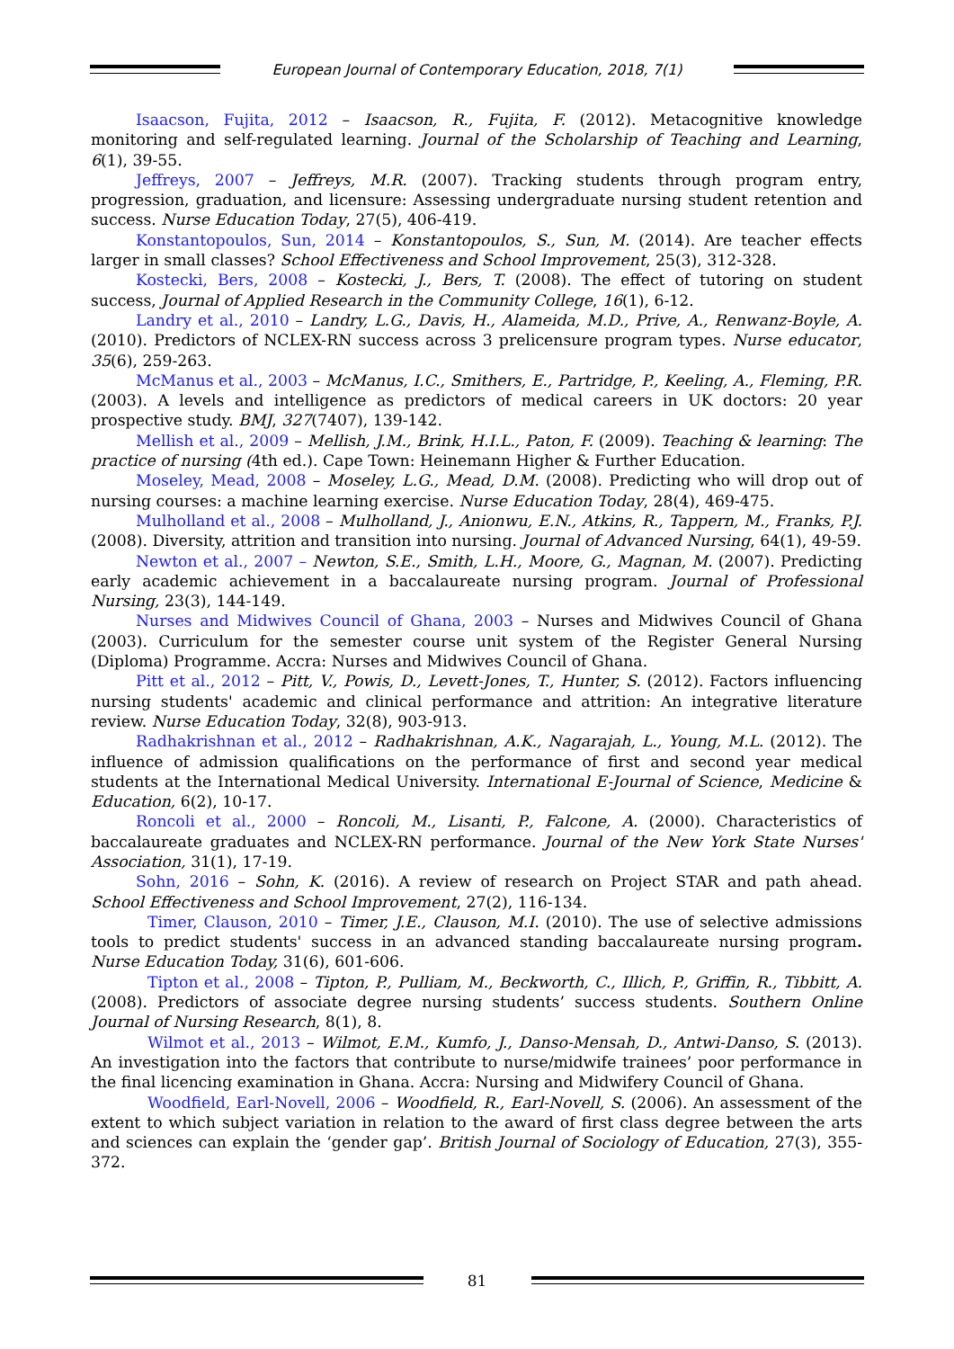European Journal of Contemporary Education, 2018, 7(1)
Isaacson, Fujita, 2012 – Isaacson, R., Fujita, F. (2012). Metacognitive knowledge monitoring and self-regulated learning. Journal of the Scholarship of Teaching and Learning, 6(1), 39-55.
Jeffreys, 2007 – Jeffreys, M.R. (2007). Tracking students through program entry, progression, graduation, and licensure: Assessing undergraduate nursing student retention and success. Nurse Education Today, 27(5), 406-419.
Konstantopoulos, Sun, 2014 – Konstantopoulos, S., Sun, M. (2014). Are teacher effects larger in small classes? School Effectiveness and School Improvement, 25(3), 312-328.
Kostecki, Bers, 2008 – Kostecki, J., Bers, T. (2008). The effect of tutoring on student success, Journal of Applied Research in the Community College, 16(1), 6-12.
Landry et al., 2010 – Landry, L.G., Davis, H., Alameida, M.D., Prive, A., Renwanz-Boyle, A. (2010). Predictors of NCLEX-RN success across 3 prelicensure program types. Nurse educator, 35(6), 259-263.
McManus et al., 2003 – McManus, I.C., Smithers, E., Partridge, P., Keeling, A., Fleming, P.R. (2003). A levels and intelligence as predictors of medical careers in UK doctors: 20 year prospective study. BMJ, 327(7407), 139-142.
Mellish et al., 2009 – Mellish, J.M., Brink, H.I.L., Paton, F. (2009). Teaching & learning: The practice of nursing (4th ed.). Cape Town: Heinemann Higher & Further Education.
Moseley, Mead, 2008 – Moseley, L.G., Mead, D.M. (2008). Predicting who will drop out of nursing courses: a machine learning exercise. Nurse Education Today, 28(4), 469-475.
Mulholland et al., 2008 – Mulholland, J., Anionwu, E.N., Atkins, R., Tappern, M., Franks, P.J. (2008). Diversity, attrition and transition into nursing. Journal of Advanced Nursing, 64(1), 49-59.
Newton et al., 2007 – Newton, S.E., Smith, L.H., Moore, G., Magnan, M. (2007). Predicting early academic achievement in a baccalaureate nursing program. Journal of Professional Nursing, 23(3), 144-149.
Nurses and Midwives Council of Ghana, 2003 – Nurses and Midwives Council of Ghana (2003). Curriculum for the semester course unit system of the Register General Nursing (Diploma) Programme. Accra: Nurses and Midwives Council of Ghana.
Pitt et al., 2012 – Pitt, V., Powis, D., Levett-Jones, T., Hunter, S. (2012). Factors influencing nursing students' academic and clinical performance and attrition: An integrative literature review. Nurse Education Today, 32(8), 903-913.
Radhakrishnan et al., 2012 – Radhakrishnan, A.K., Nagarajah, L., Young, M.L. (2012). The influence of admission qualifications on the performance of first and second year medical students at the International Medical University. International E-Journal of Science, Medicine & Education, 6(2), 10-17.
Roncoli et al., 2000 – Roncoli, M., Lisanti, P., Falcone, A. (2000). Characteristics of baccalaureate graduates and NCLEX-RN performance. Journal of the New York State Nurses' Association, 31(1), 17-19.
Sohn, 2016 – Sohn, K. (2016). A review of research on Project STAR and path ahead. School Effectiveness and School Improvement, 27(2), 116-134.
Timer, Clauson, 2010 – Timer, J.E., Clauson, M.I. (2010). The use of selective admissions tools to predict students' success in an advanced standing baccalaureate nursing program. Nurse Education Today, 31(6), 601-606.
Tipton et al., 2008 – Tipton, P., Pulliam, M., Beckworth, C., Illich, P., Griffin, R., Tibbitt, A. (2008). Predictors of associate degree nursing students’ success students. Southern Online Journal of Nursing Research, 8(1), 8.
Wilmot et al., 2013 – Wilmot, E.M., Kumfo, J., Danso-Mensah, D., Antwi-Danso, S. (2013). An investigation into the factors that contribute to nurse/midwife trainees’ poor performance in the final licencing examination in Ghana. Accra: Nursing and Midwifery Council of Ghana.
Woodfield, Earl-Novell, 2006 – Woodfield, R., Earl-Novell, S. (2006). An assessment of the extent to which subject variation in relation to the award of first class degree between the arts and sciences can explain the ‘gender gap’. British Journal of Sociology of Education, 27(3), 355-372.
81